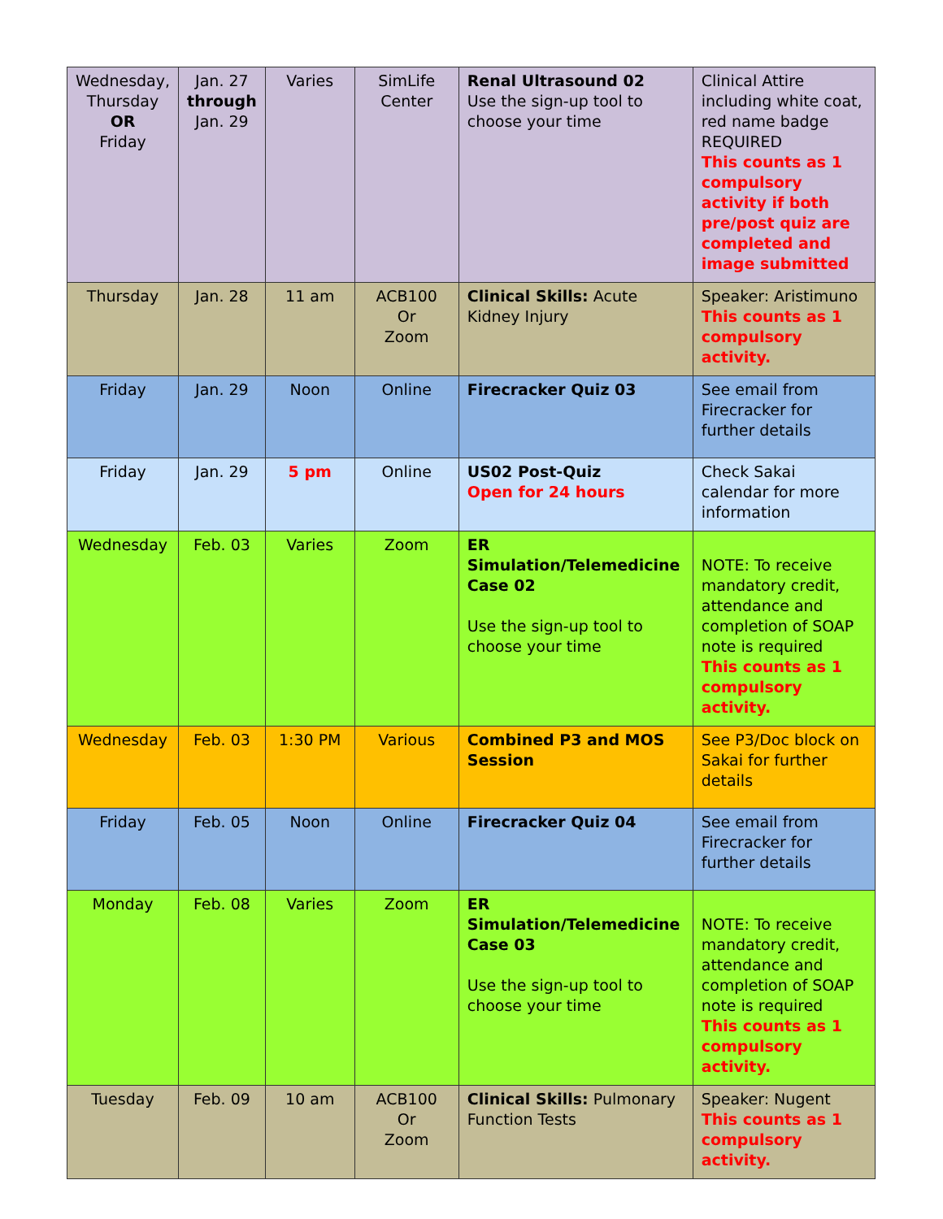| Wednesday, Thursday OR Friday | Jan. 27 through Jan. 29 | Varies | SimLife Center | Renal Ultrasound 02 Use the sign-up tool to choose your time | Clinical Attire including white coat, red name badge REQUIRED This counts as 1 compulsory activity if both pre/post quiz are completed and image submitted |
| Thursday | Jan. 28 | 11 am | ACB100 Or Zoom | Clinical Skills: Acute Kidney Injury | Speaker: Aristimuno This counts as 1 compulsory activity. |
| Friday | Jan. 29 | Noon | Online | Firecracker Quiz 03 | See email from Firecracker for further details |
| Friday | Jan. 29 | 5 pm | Online | US02 Post-Quiz Open for 24 hours | Check Sakai calendar for more information |
| Wednesday | Feb. 03 | Varies | Zoom | ER Simulation/Telemedicine Case 02 Use the sign-up tool to choose your time | NOTE: To receive mandatory credit, attendance and completion of SOAP note is required This counts as 1 compulsory activity. |
| Wednesday | Feb. 03 | 1:30 PM | Various | Combined P3 and MOS Session | See P3/Doc block on Sakai for further details |
| Friday | Feb. 05 | Noon | Online | Firecracker Quiz 04 | See email from Firecracker for further details |
| Monday | Feb. 08 | Varies | Zoom | ER Simulation/Telemedicine Case 03 Use the sign-up tool to choose your time | NOTE: To receive mandatory credit, attendance and completion of SOAP note is required This counts as 1 compulsory activity. |
| Tuesday | Feb. 09 | 10 am | ACB100 Or Zoom | Clinical Skills: Pulmonary Function Tests | Speaker: Nugent This counts as 1 compulsory activity. |